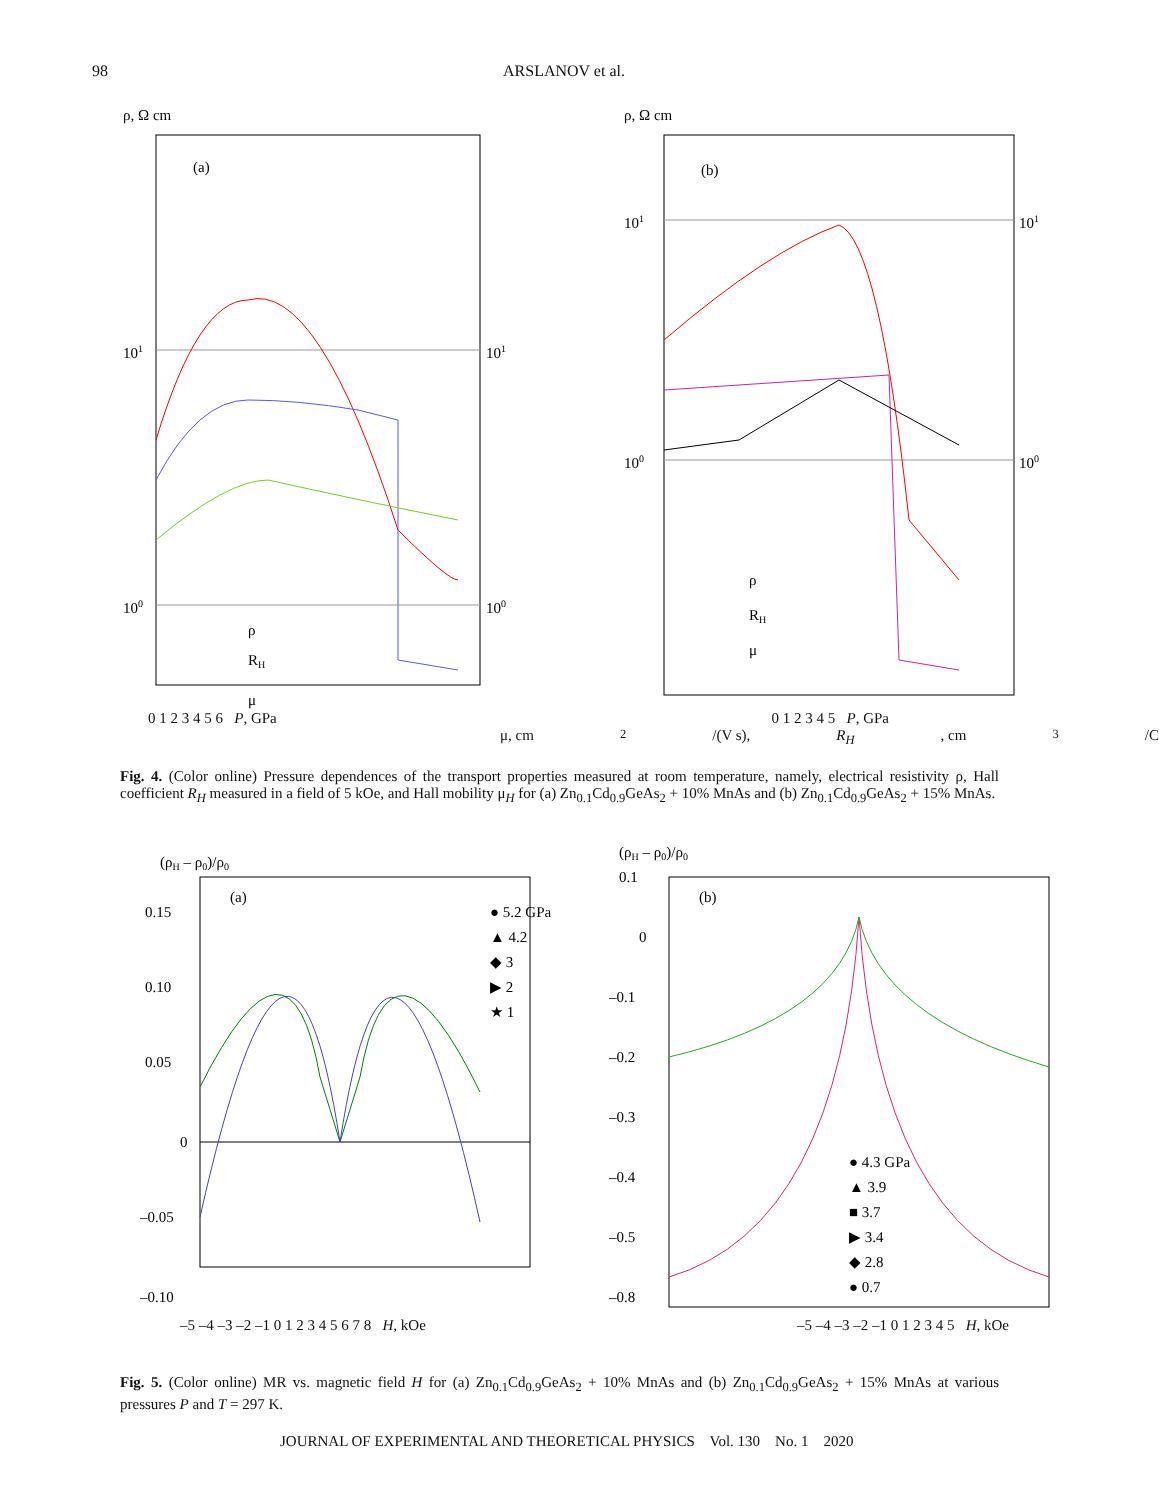98 ARSLANOV et al.
ρ, Ω cm
(a)
101
100
101
100
ρ
RH
μ
ρ, Ω cm
(b)
101
100
101
100
ρ
RH
μ
0 1 2 3 4 5 6 P, GPa 0 1 2 3 4 5 P, GPa
μ, cm<sup>2</sup>/(V s), R<sub>H</sub>, cm<sup>3</sup>/C
Fig. 4. (Color online) Pressure dependences of the transport properties measured at room temperature, namely, electrical resistivity ρ, Hall coefficient R<sub>H</sub> measured in a field of 5 kOe, and Hall mobility μ<sub>H</sub> for (a) Zn<sub>0.1</sub>Cd<sub>0.9</sub>GeAs<sub>2</sub> + 10% MnAs and (b) Zn<sub>0.1</sub>Cd<sub>0.9</sub>GeAs<sub>2</sub> + 15% MnAs.
(ρH – ρ0)/ρ0
(a)
0.15
0.10
0.05
0
–0.05
–0.10
● 5.2 GPa
▲ 4.2
◆ 3
▶ 2
★ 1
(ρH – ρ0)/ρ0
(b)
0.1
0
–0.1
–0.2
–0.3
–0.4
–0.5
–0.8
● 4.3 GPa
▲ 3.9
■ 3.7
▶ 3.4
◆ 2.8
● 0.7
–5 –4 –3 –2 –1 0 1 2 3 4 5 6 7 8 H, kOe –5 –4 –3 –2 –1 0 1 2 3 4 5 H, kOe
Fig. 5. (Color online) MR vs. magnetic field H for (a) Zn<sub>0.1</sub>Cd<sub>0.9</sub>GeAs<sub>2</sub> + 10% MnAs and (b) Zn<sub>0.1</sub>Cd<sub>0.9</sub>GeAs<sub>2</sub> + 15% MnAs at various pressures P and T = 297 K.
JOURNAL OF EXPERIMENTAL AND THEORETICAL PHYSICS Vol. 130 No. 1 2020